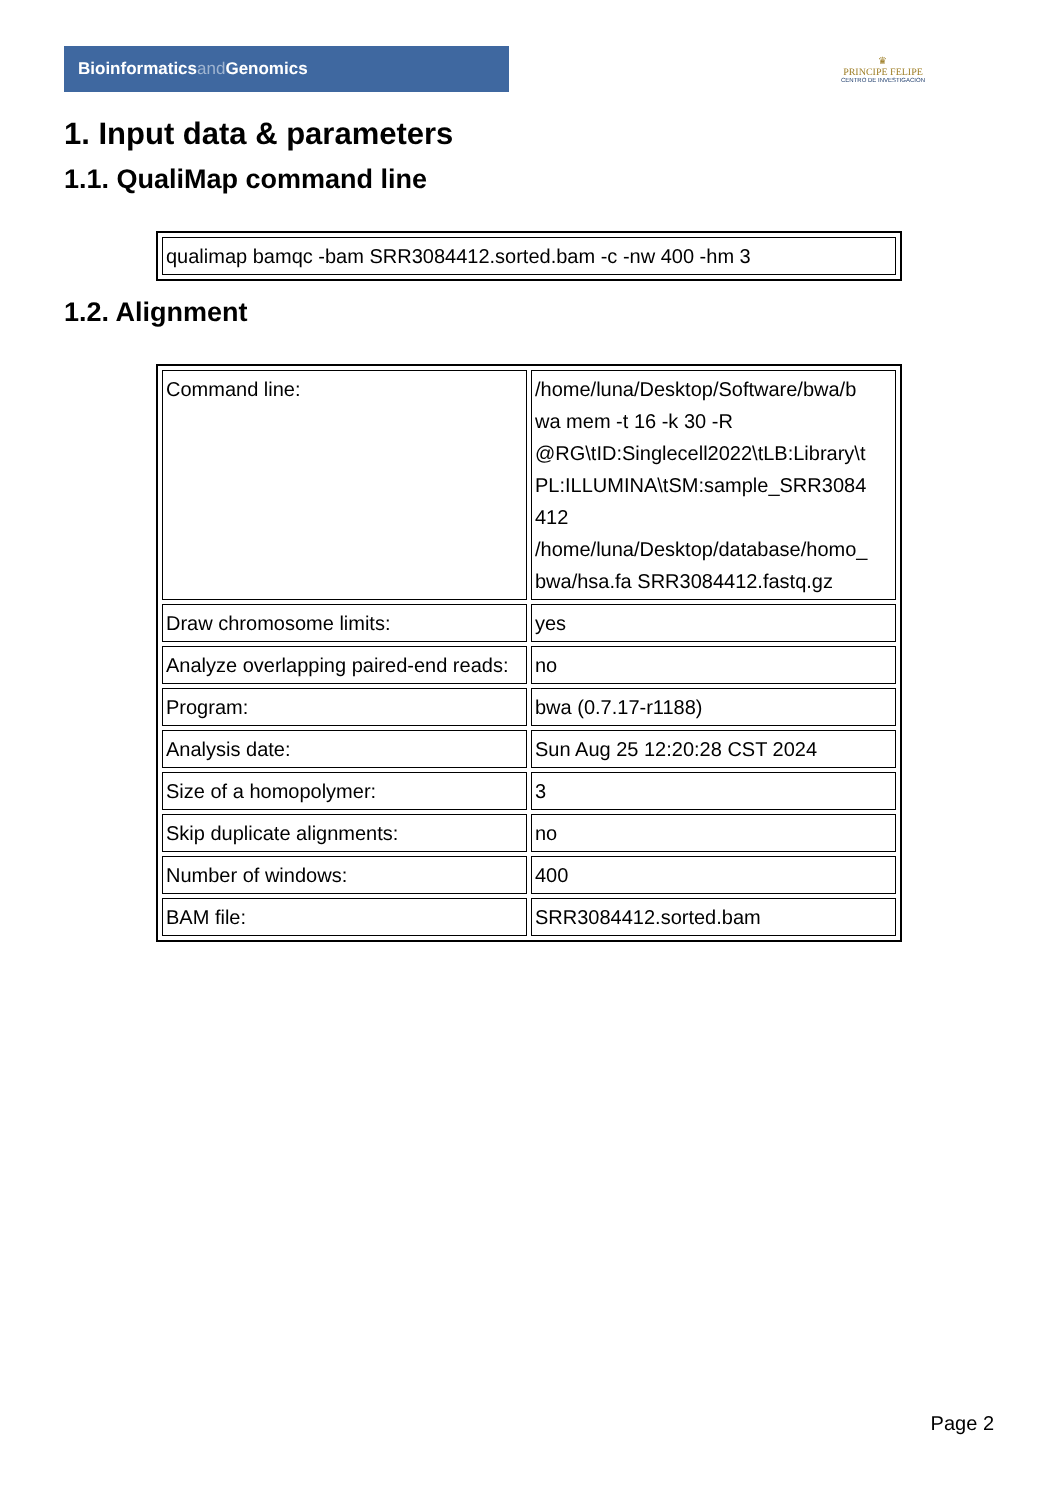Bioinformaticsand Genomics
♛
PRINCIPE FELIPE
CENTRO DE INVESTIGACION
1. Input data & parameters
1.1. QualiMap command line
| qualimap bamqc -bam SRR3084412.sorted.bam -c -nw 400 -hm 3 |
1.2. Alignment
| Command line: | /home/luna/Desktop/Software/bwa/b wa mem -t 16 -k 30 -R @RG\tID:Singlecell2022\tLB:Library\t PL:ILLUMINA\tSM:sample_SRR3084 412 /home/luna/Desktop/database/homo_ bwa/hsa.fa SRR3084412.fastq.gz |
| Draw chromosome limits: | yes |
| Analyze overlapping paired-end reads: | no |
| Program: | bwa (0.7.17-r1188) |
| Analysis date: | Sun Aug 25 12:20:28 CST 2024 |
| Size of a homopolymer: | 3 |
| Skip duplicate alignments: | no |
| Number of windows: | 400 |
| BAM file: | SRR3084412.sorted.bam |
Page 2